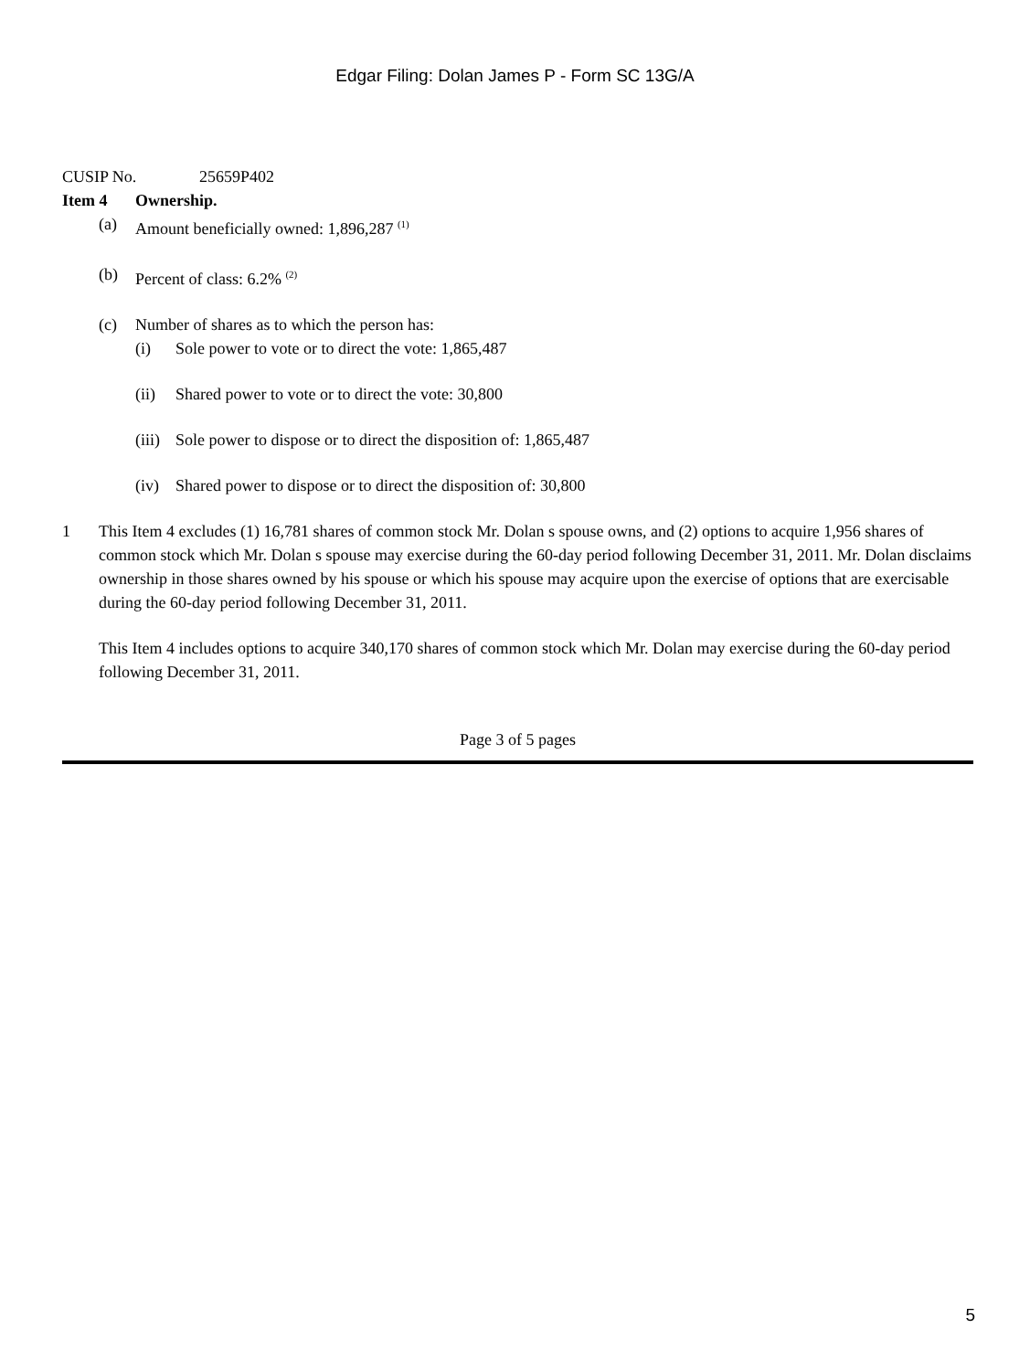Edgar Filing: Dolan James P - Form SC 13G/A
CUSIP No. 25659P402
Item 4 Ownership.
(a) Amount beneficially owned: 1,896,287 <sup>(1)</sup>
(b) Percent of class: 6.2% <sup>(2)</sup>
(c) Number of shares as to which the person has:
(i) Sole power to vote or to direct the vote: 1,865,487
(ii) Shared power to vote or to direct the vote: 30,800
(iii) Sole power to dispose or to direct the disposition of: 1,865,487
(iv) Shared power to dispose or to direct the disposition of: 30,800
1 This Item 4 excludes (1) 16,781 shares of common stock Mr. Dolan s spouse owns, and (2) options to acquire 1,956 shares of common stock which Mr. Dolan s spouse may exercise during the 60-day period following December 31, 2011. Mr. Dolan disclaims ownership in those shares owned by his spouse or which his spouse may acquire upon the exercise of options that are exercisable during the 60-day period following December 31, 2011.
This Item 4 includes options to acquire 340,170 shares of common stock which Mr. Dolan may exercise during the 60-day period following December 31, 2011.
Page 3 of 5 pages
5